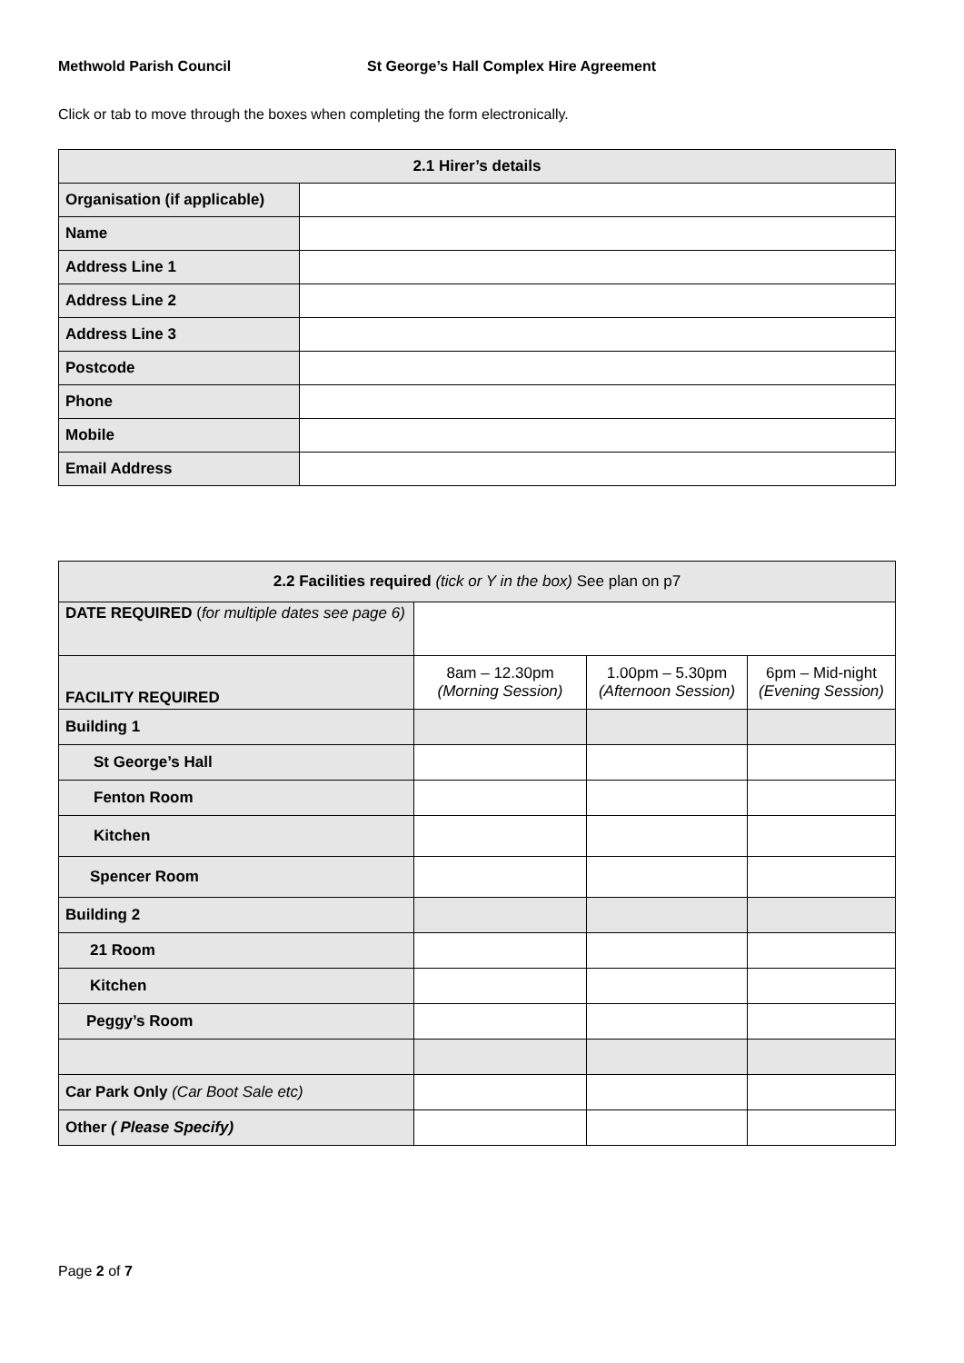Methwold Parish Council St George’s Hall Complex Hire Agreement
Click or tab to move through the boxes when completing the form electronically.
| 2.1 Hirer’s details | |
| --- | --- |
| Organisation (if applicable) | |
| Name | |
| Address Line 1 | |
| Address Line 2 | |
| Address Line 3 | |
| Postcode | |
| Phone | |
| Mobile | |
| Email Address | |
| 2.2 Facilities required (tick or Y in the box) See plan on p7 | | | |
| --- | --- | --- | --- |
| DATE REQUIRED ( for multiple dates see page 6) | | | |
| FACILITY REQUIRED | 8am – 12.30pm (Morning Session) | 1.00pm – 5.30pm (Afternoon Session) | 6pm – Mid-night (Evening Session) |
| Building 1 | | | |
| St George’s Hall | | | |
| Fenton Room | | | |
| Kitchen | | | |
| Spencer Room | | | |
| Building 2 | | | |
| 21 Room | | | |
| Kitchen | | | |
| Peggy’s Room | | | |
| Car Park Only (Car Boot Sale etc) | | | |
| Other ( Please Specify) | | | |
Page 2 of 7